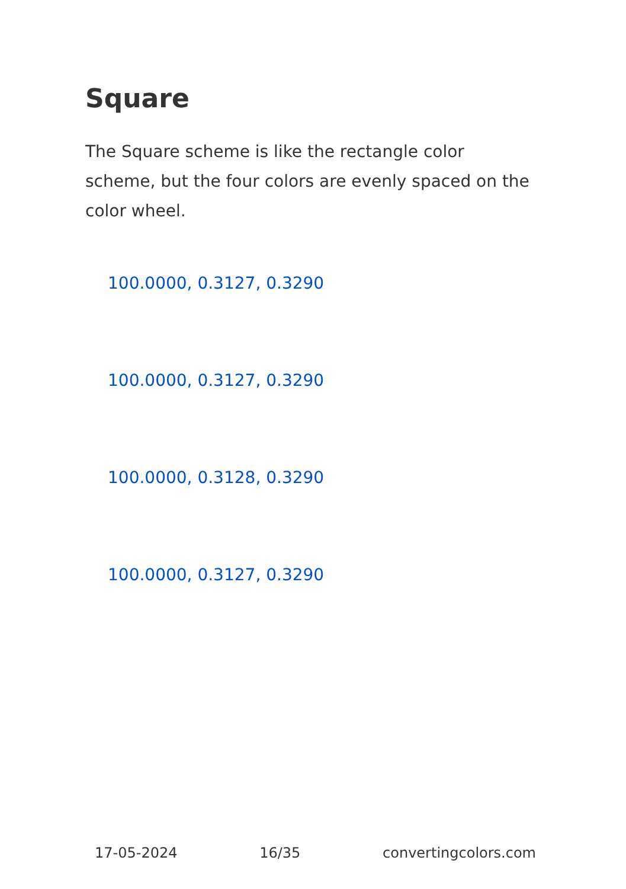Square
The Square scheme is like the rectangle color scheme, but the four colors are evenly spaced on the color wheel.
100.0000, 0.3127, 0.3290
100.0000, 0.3127, 0.3290
100.0000, 0.3128, 0.3290
100.0000, 0.3127, 0.3290
17-05-2024 16/35 convertingcolors.com